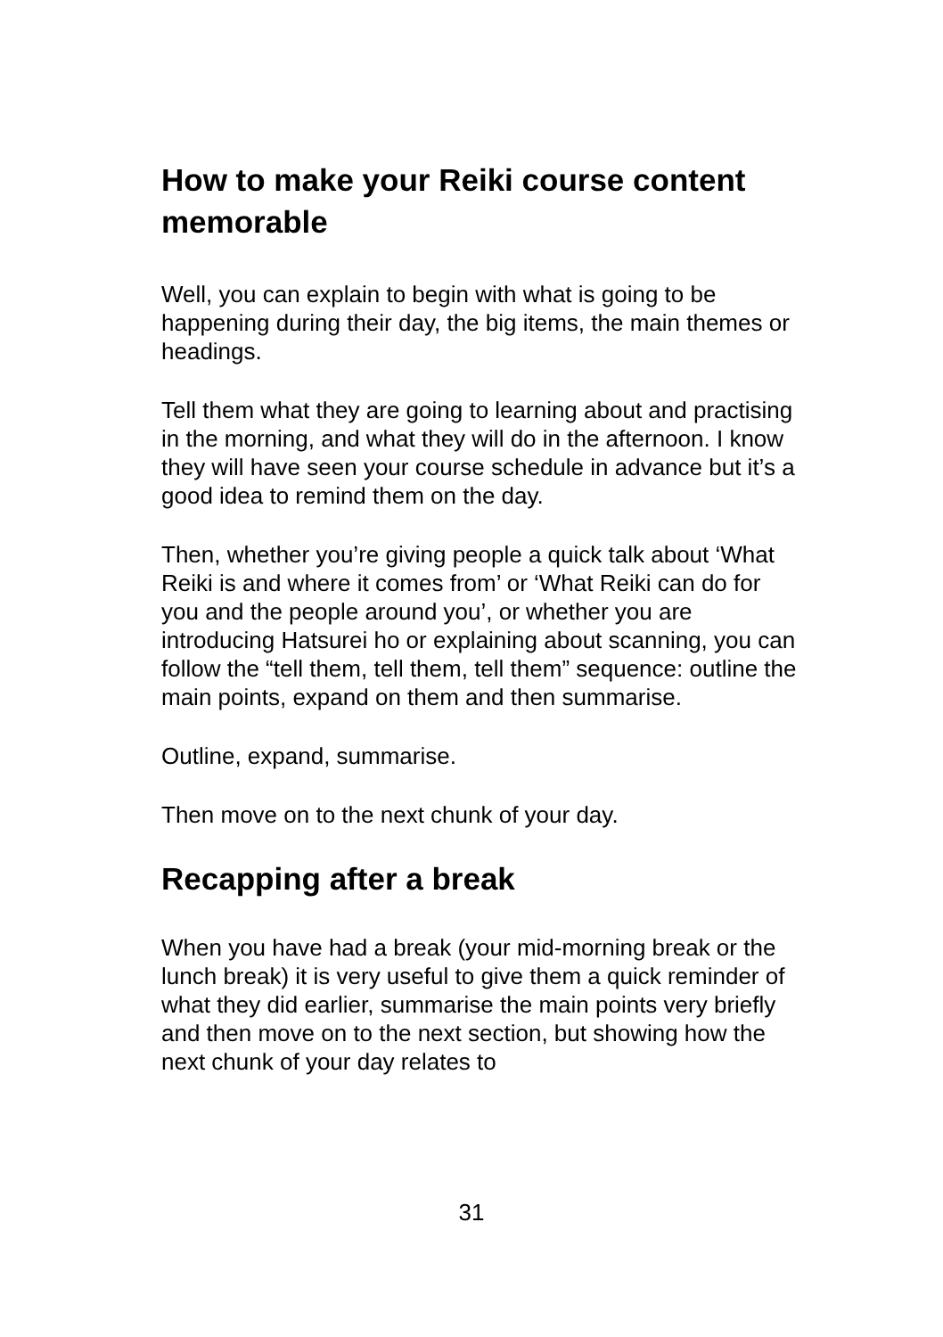How to make your Reiki course content memorable
Well, you can explain to begin with what is going to be happening during their day, the big items, the main themes or headings.
Tell them what they are going to learning about and practising in the morning, and what they will do in the afternoon. I know they will have seen your course schedule in advance but it’s a good idea to remind them on the day.
Then, whether you’re giving people a quick talk about ‘What Reiki is and where it comes from’ or ‘What Reiki can do for you and the people around you’, or whether you are introducing Hatsurei ho or explaining about scanning, you can follow the “tell them, tell them, tell them” sequence: outline the main points, expand on them and then summarise.
Outline, expand, summarise.
Then move on to the next chunk of your day.
Recapping after a break
When you have had a break (your mid-morning break or the lunch break) it is very useful to give them a quick reminder of what they did earlier, summarise the main points very briefly and then move on to the next section, but showing how the next chunk of your day relates to
31